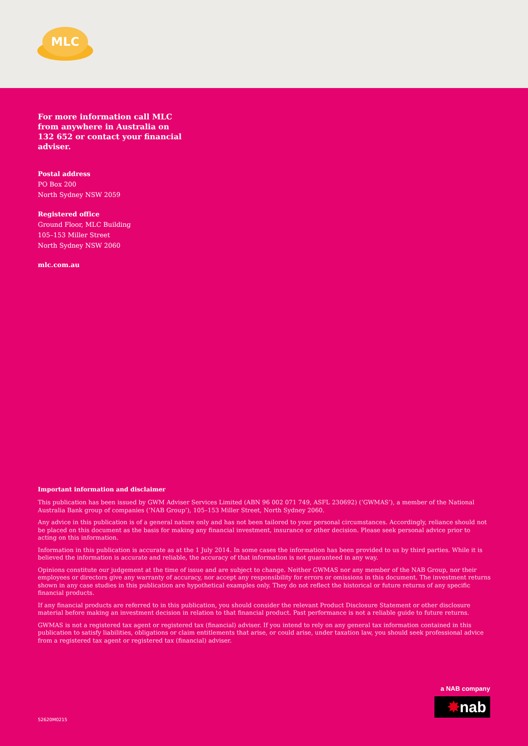MLC
For more information call MLC from anywhere in Australia on 132 652 or contact your financial adviser.
Postal address
PO Box 200
North Sydney NSW 2059
Registered office
Ground Floor, MLC Building
105–153 Miller Street
North Sydney NSW 2060
mlc.com.au
Important information and disclaimer
This publication has been issued by GWM Adviser Services Limited (ABN 96 002 071 749, ASFL 230692) (‘GWMAS’), a member of the National Australia Bank group of companies (‘NAB Group’), 105–153 Miller Street, North Sydney 2060.
Any advice in this publication is of a general nature only and has not been tailored to your personal circumstances. Accordingly, reliance should not be placed on this document as the basis for making any financial investment, insurance or other decision. Please seek personal advice prior to acting on this information.
Information in this publication is accurate as at the 1 July 2014. In some cases the information has been provided to us by third parties. While it is believed the information is accurate and reliable, the accuracy of that information is not guaranteed in any way.
Opinions constitute our judgement at the time of issue and are subject to change. Neither GWMAS nor any member of the NAB Group, nor their employees or directors give any warranty of accuracy, nor accept any responsibility for errors or omissions in this document. The investment returns shown in any case studies in this publication are hypothetical examples only. They do not reflect the historical or future returns of any specific financial products.
If any financial products are referred to in this publication, you should consider the relevant Product Disclosure Statement or other disclosure material before making an investment decision in relation to that financial product. Past performance is not a reliable guide to future returns.
GWMAS is not a registered tax agent or registered tax (financial) adviser. If you intend to rely on any general tax information contained in this publication to satisfy liabilities, obligations or claim entitlements that arise, or could arise, under taxation law, you should seek professional advice from a registered tax agent or registered tax (financial) adviser.
a NAB company
✸nab
52620M0215